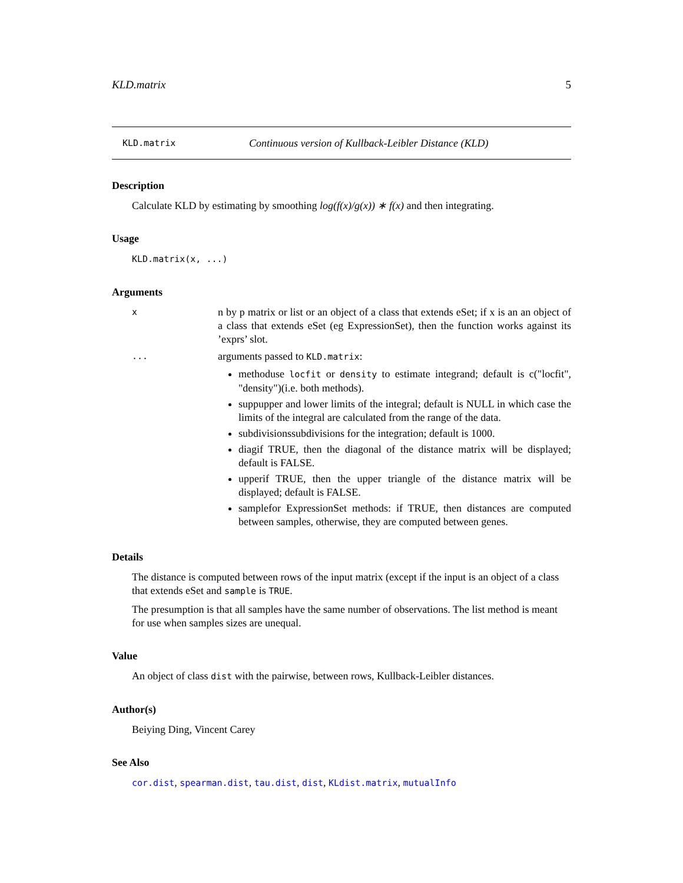KLD.matrix 5
KLD.matrix Continuous version of Kullback-Leibler Distance (KLD)
Description
Calculate KLD by estimating by smoothing log(f(x)/g(x)) ∗ f(x) and then integrating.
Usage
KLD.matrix(x, ...)
Arguments
x
n by p matrix or list or an object of a class that extends eSet; if x is an an object of a class that extends eSet (eg ExpressionSet), then the function works against its ’exprs’ slot.
...
arguments passed to KLD.matrix:
methoduse locfit or density to estimate integrand; default is c("locfit", "density")(i.e. both methods).
suppupper and lower limits of the integral; default is NULL in which case the limits of the integral are calculated from the range of the data.
subdivisionssubdivisions for the integration; default is 1000.
diagif TRUE, then the diagonal of the distance matrix will be displayed; default is FALSE.
upperif TRUE, then the upper triangle of the distance matrix will be displayed; default is FALSE.
samplefor ExpressionSet methods: if TRUE, then distances are computed between samples, otherwise, they are computed between genes.
Details
The distance is computed between rows of the input matrix (except if the input is an object of a class that extends eSet and sample is TRUE.
The presumption is that all samples have the same number of observations. The list method is meant for use when samples sizes are unequal.
Value
An object of class dist with the pairwise, between rows, Kullback-Leibler distances.
Author(s)
Beiying Ding, Vincent Carey
See Also
cor.dist, spearman.dist, tau.dist, dist, KLdist.matrix, mutualInfo